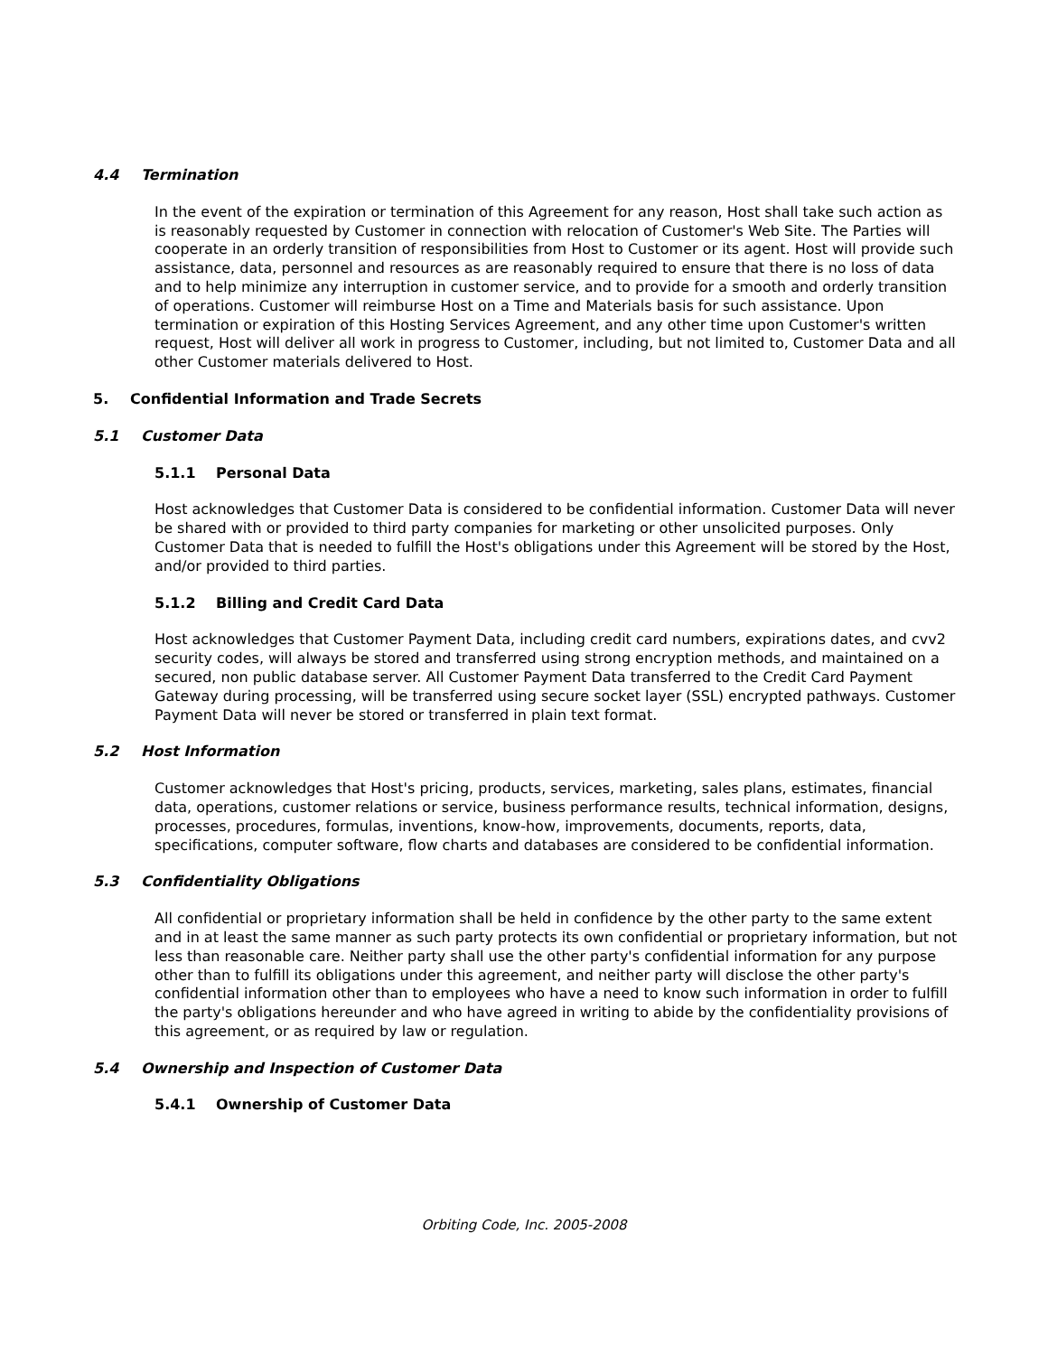4.4 Termination
In the event of the expiration or termination of this Agreement for any reason, Host shall take such action as is reasonably requested by Customer in connection with relocation of Customer's Web Site. The Parties will cooperate in an orderly transition of responsibilities from Host to Customer or its agent. Host will provide such assistance, data, personnel and resources as are reasonably required to ensure that there is no loss of data and to help minimize any interruption in customer service, and to provide for a smooth and orderly transition of operations. Customer will reimburse Host on a Time and Materials basis for such assistance. Upon termination or expiration of this Hosting Services Agreement, and any other time upon Customer's written request, Host will deliver all work in progress to Customer, including, but not limited to, Customer Data and all other Customer materials delivered to Host.
5. Confidential Information and Trade Secrets
5.1 Customer Data
5.1.1 Personal Data
Host acknowledges that Customer Data is considered to be confidential information. Customer Data will never be shared with or provided to third party companies for marketing or other unsolicited purposes. Only Customer Data that is needed to fulfill the Host's obligations under this Agreement will be stored by the Host, and/or provided to third parties.
5.1.2 Billing and Credit Card Data
Host acknowledges that Customer Payment Data, including credit card numbers, expirations dates, and cvv2 security codes, will always be stored and transferred using strong encryption methods, and maintained on a secured, non public database server. All Customer Payment Data transferred to the Credit Card Payment Gateway during processing, will be transferred using secure socket layer (SSL) encrypted pathways. Customer Payment Data will never be stored or transferred in plain text format.
5.2 Host Information
Customer acknowledges that Host's pricing, products, services, marketing, sales plans, estimates, financial data, operations, customer relations or service, business performance results, technical information, designs, processes, procedures, formulas, inventions, know-how, improvements, documents, reports, data, specifications, computer software, flow charts and databases are considered to be confidential information.
5.3 Confidentiality Obligations
All confidential or proprietary information shall be held in confidence by the other party to the same extent and in at least the same manner as such party protects its own confidential or proprietary information, but not less than reasonable care. Neither party shall use the other party's confidential information for any purpose other than to fulfill its obligations under this agreement, and neither party will disclose the other party's confidential information other than to employees who have a need to know such information in order to fulfill the party's obligations hereunder and who have agreed in writing to abide by the confidentiality provisions of this agreement, or as required by law or regulation.
5.4 Ownership and Inspection of Customer Data
5.4.1 Ownership of Customer Data
Orbiting Code, Inc. 2005-2008